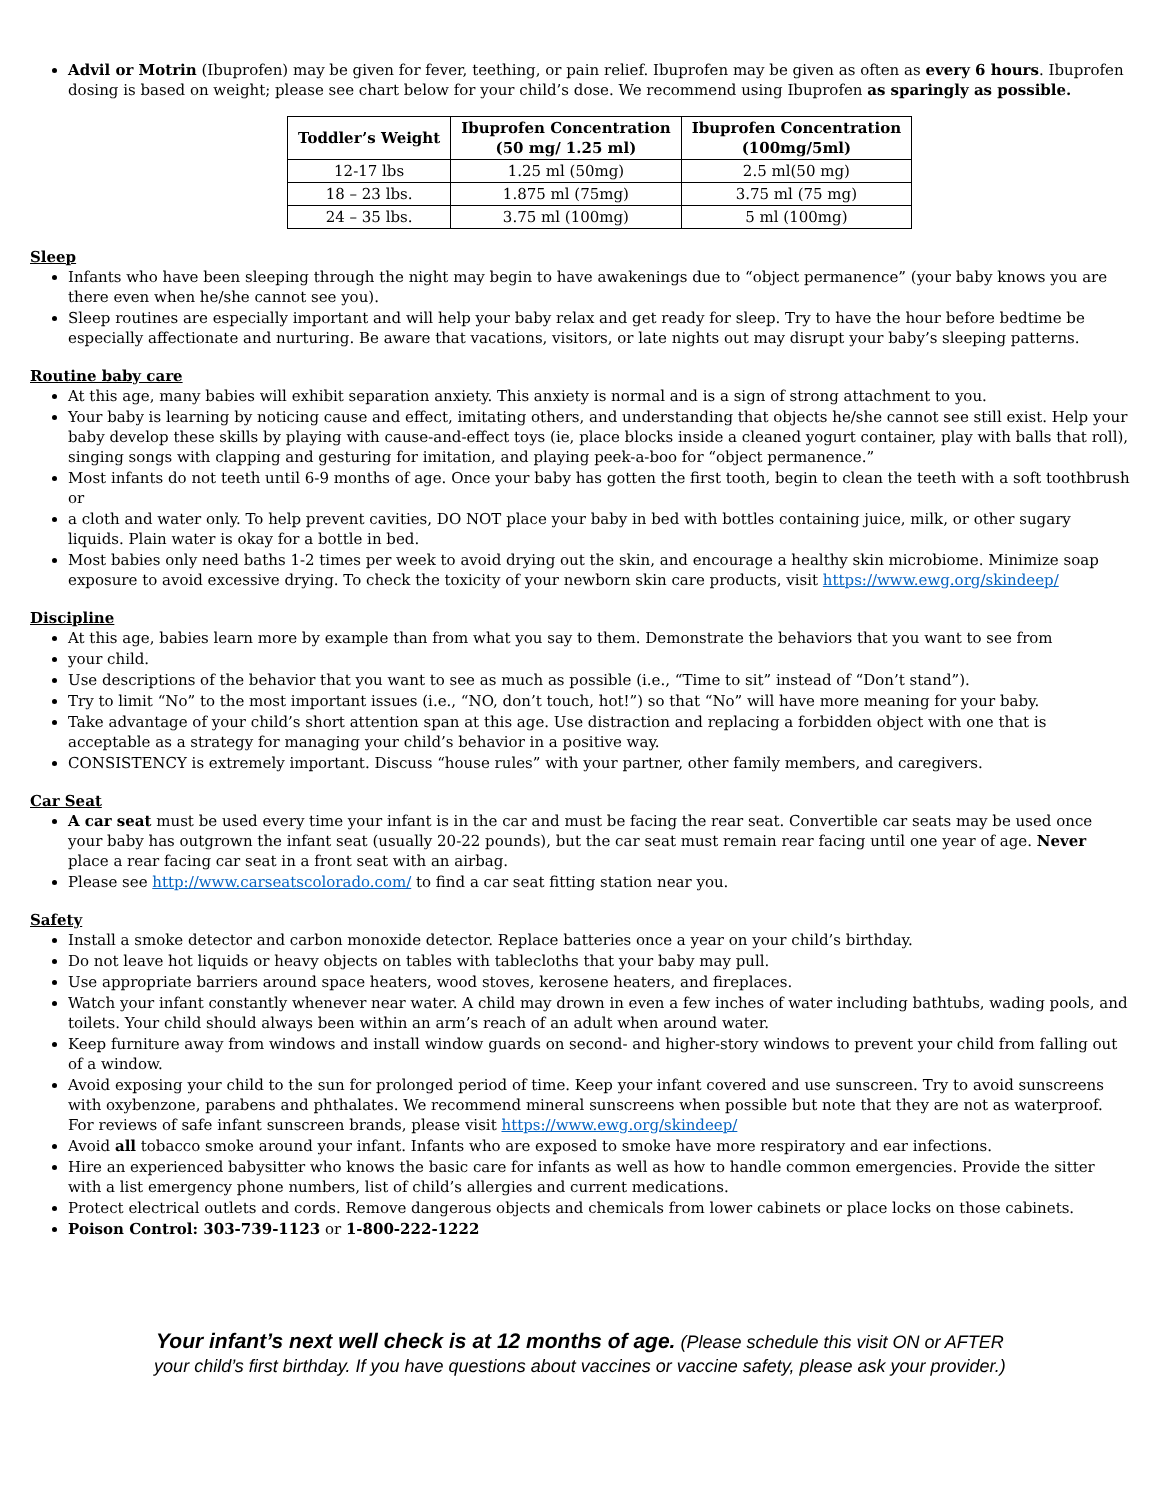Advil or Motrin (Ibuprofen) may be given for fever, teething, or pain relief. Ibuprofen may be given as often as every 6 hours. Ibuprofen dosing is based on weight; please see chart below for your child’s dose. We recommend using Ibuprofen as sparingly as possible.
| Toddler’s Weight | Ibuprofen Concentration (50 mg/ 1.25 ml) | Ibuprofen Concentration (100mg/5ml) |
| --- | --- | --- |
| 12-17 lbs | 1.25 ml (50mg) | 2.5 ml(50 mg) |
| 18 – 23 lbs. | 1.875 ml (75mg) | 3.75 ml (75 mg) |
| 24 – 35 lbs. | 3.75 ml (100mg) | 5 ml (100mg) |
Sleep
Infants who have been sleeping through the night may begin to have awakenings due to “object permanence” (your baby knows you are there even when he/she cannot see you).
Sleep routines are especially important and will help your baby relax and get ready for sleep. Try to have the hour before bedtime be especially affectionate and nurturing. Be aware that vacations, visitors, or late nights out may disrupt your baby’s sleeping patterns.
Routine baby care
At this age, many babies will exhibit separation anxiety. This anxiety is normal and is a sign of strong attachment to you.
Your baby is learning by noticing cause and effect, imitating others, and understanding that objects he/she cannot see still exist. Help your baby develop these skills by playing with cause-and-effect toys (ie, place blocks inside a cleaned yogurt container, play with balls that roll), singing songs with clapping and gesturing for imitation, and playing peek-a-boo for “object permanence.”
Most infants do not teeth until 6-9 months of age. Once your baby has gotten the first tooth, begin to clean the teeth with a soft toothbrush or
a cloth and water only. To help prevent cavities, DO NOT place your baby in bed with bottles containing juice, milk, or other sugary liquids. Plain water is okay for a bottle in bed.
Most babies only need baths 1-2 times per week to avoid drying out the skin, and encourage a healthy skin microbiome. Minimize soap exposure to avoid excessive drying. To check the toxicity of your newborn skin care products, visit https://www.ewg.org/skindeep/
Discipline
At this age, babies learn more by example than from what you say to them. Demonstrate the behaviors that you want to see from
your child.
Use descriptions of the behavior that you want to see as much as possible (i.e., “Time to sit” instead of “Don’t stand”).
Try to limit “No” to the most important issues (i.e., “NO, don’t touch, hot!”) so that “No” will have more meaning for your baby.
Take advantage of your child’s short attention span at this age. Use distraction and replacing a forbidden object with one that is acceptable as a strategy for managing your child’s behavior in a positive way.
CONSISTENCY is extremely important. Discuss “house rules” with your partner, other family members, and caregivers.
Car Seat
A car seat must be used every time your infant is in the car and must be facing the rear seat. Convertible car seats may be used once your baby has outgrown the infant seat (usually 20-22 pounds), but the car seat must remain rear facing until one year of age. Never place a rear facing car seat in a front seat with an airbag.
Please see http://www.carseatscolorado.com/ to find a car seat fitting station near you.
Safety
Install a smoke detector and carbon monoxide detector. Replace batteries once a year on your child’s birthday.
Do not leave hot liquids or heavy objects on tables with tablecloths that your baby may pull.
Use appropriate barriers around space heaters, wood stoves, kerosene heaters, and fireplaces.
Watch your infant constantly whenever near water. A child may drown in even a few inches of water including bathtubs, wading pools, and toilets. Your child should always been within an arm’s reach of an adult when around water.
Keep furniture away from windows and install window guards on second- and higher-story windows to prevent your child from falling out of a window.
Avoid exposing your child to the sun for prolonged period of time. Keep your infant covered and use sunscreen. Try to avoid sunscreens with oxybenzone, parabens and phthalates. We recommend mineral sunscreens when possible but note that they are not as waterproof. For reviews of safe infant sunscreen brands, please visit https://www.ewg.org/skindeep/
Avoid all tobacco smoke around your infant. Infants who are exposed to smoke have more respiratory and ear infections.
Hire an experienced babysitter who knows the basic care for infants as well as how to handle common emergencies. Provide the sitter with a list emergency phone numbers, list of child’s allergies and current medications.
Protect electrical outlets and cords. Remove dangerous objects and chemicals from lower cabinets or place locks on those cabinets.
Poison Control: 303-739-1123 or 1-800-222-1222
Your infant’s next well check is at 12 months of age. (Please schedule this visit ON or AFTER
your child’s first birthday. If you have questions about vaccines or vaccine safety, please ask your provider.)